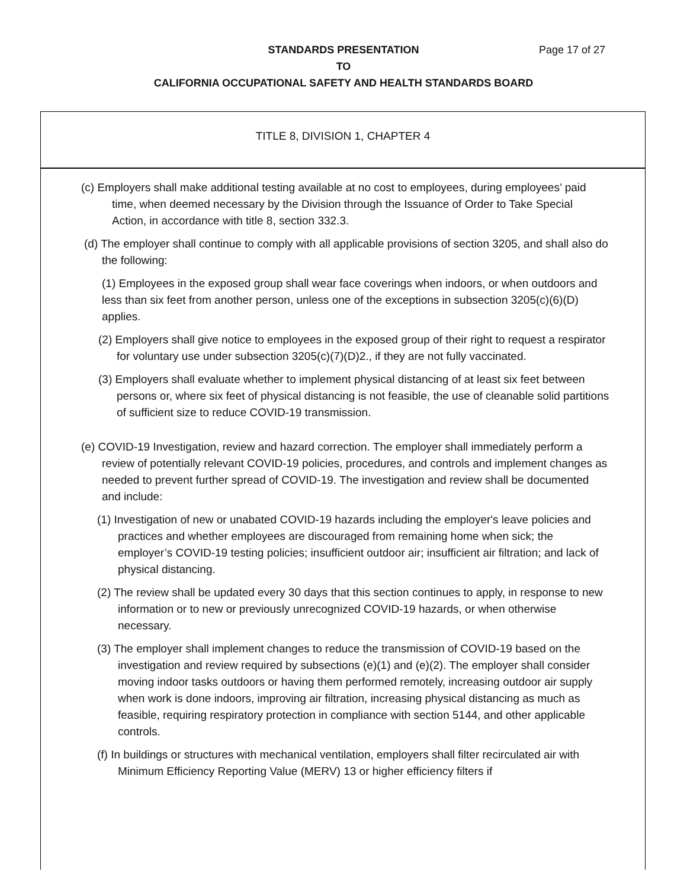STANDARDS PRESENTATION Page 17 of 27
TO
CALIFORNIA OCCUPATIONAL SAFETY AND HEALTH STANDARDS BOARD
TITLE 8, DIVISION 1, CHAPTER 4
(c) Employers shall make additional testing available at no cost to employees, during employees’ paid time, when deemed necessary by the Division through the Issuance of Order to Take Special Action, in accordance with title 8, section 332.3.
(d) The employer shall continue to comply with all applicable provisions of section 3205, and shall also do the following:
(1) Employees in the exposed group shall wear face coverings when indoors, or when outdoors and less than six feet from another person, unless one of the exceptions in subsection 3205(c)(6)(D) applies.
(2) Employers shall give notice to employees in the exposed group of their right to request a respirator for voluntary use under subsection 3205(c)(7)(D)2., if they are not fully vaccinated.
(3) Employers shall evaluate whether to implement physical distancing of at least six feet between persons or, where six feet of physical distancing is not feasible, the use of cleanable solid partitions of sufficient size to reduce COVID-19 transmission.
(e) COVID-19 Investigation, review and hazard correction. The employer shall immediately perform a review of potentially relevant COVID-19 policies, procedures, and controls and implement changes as needed to prevent further spread of COVID-19. The investigation and review shall be documented and include:
(1) Investigation of new or unabated COVID-19 hazards including the employer's leave policies and practices and whether employees are discouraged from remaining home when sick; the employer’s COVID-19 testing policies; insufficient outdoor air; insufficient air filtration; and lack of physical distancing.
(2) The review shall be updated every 30 days that this section continues to apply, in response to new information or to new or previously unrecognized COVID-19 hazards, or when otherwise necessary.
(3) The employer shall implement changes to reduce the transmission of COVID-19 based on the investigation and review required by subsections (e)(1) and (e)(2). The employer shall consider moving indoor tasks outdoors or having them performed remotely, increasing outdoor air supply when work is done indoors, improving air filtration, increasing physical distancing as much as feasible, requiring respiratory protection in compliance with section 5144, and other applicable controls.
(f) In buildings or structures with mechanical ventilation, employers shall filter recirculated air with Minimum Efficiency Reporting Value (MERV) 13 or higher efficiency filters if